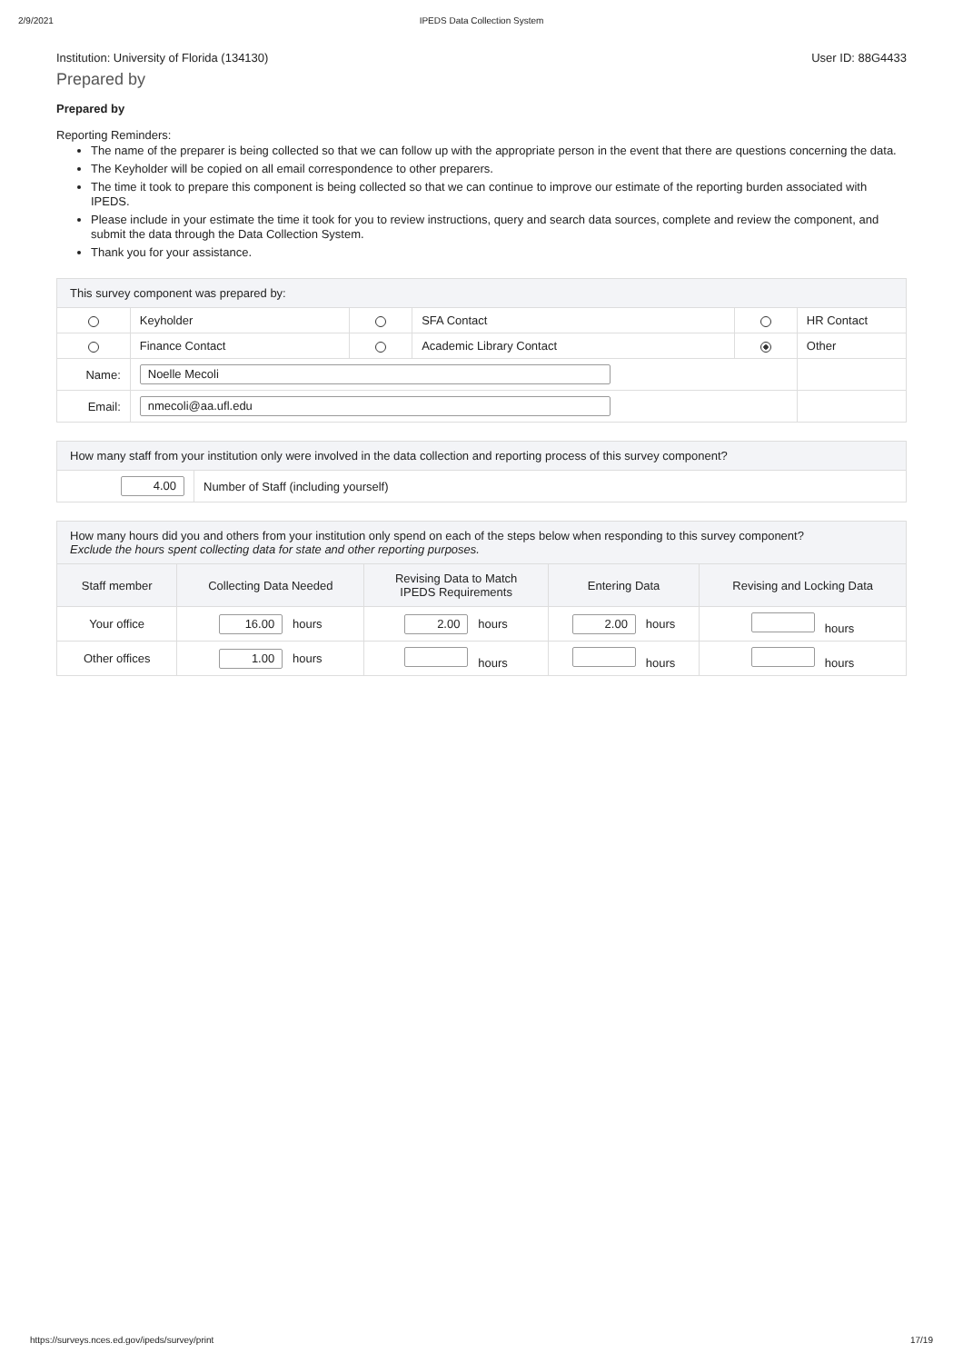2/9/2021 IPEDS Data Collection System
Institution: University of Florida (134130) User ID: 88G4433
Prepared by
Prepared by
Reporting Reminders:
The name of the preparer is being collected so that we can follow up with the appropriate person in the event that there are questions concerning the data.
The Keyholder will be copied on all email correspondence to other preparers.
The time it took to prepare this component is being collected so that we can continue to improve our estimate of the reporting burden associated with IPEDS.
Please include in your estimate the time it took for you to review instructions, query and search data sources, complete and review the component, and submit the data through the Data Collection System.
Thank you for your assistance.
| This survey component was prepared by: | | | | | |
| --- | --- | --- | --- | --- | --- |
| | Keyholder | | SFA Contact | | HR Contact |
| | Finance Contact | | Academic Library Contact | | Other |
| Name: | Noelle Mecoli | | | | |
| Email: | nmecoli@aa.ufl.edu | | | | |
| How many staff from your institution only were involved in the data collection and reporting process of this survey component? | |
| --- | --- |
| 4.00 | Number of Staff (including yourself) |
| How many hours did you and others from your institution only spend on each of the steps below when responding to this survey component? Exclude the hours spent collecting data for state and other reporting purposes. | | | | |
| --- | --- | --- | --- | --- |
| Staff member | Collecting Data Needed | Revising Data to Match IPEDS Requirements | Entering Data | Revising and Locking Data |
| Your office | 16.00 hours | 2.00 hours | 2.00 hours | hours |
| Other offices | 1.00 hours | hours | hours | hours |
https://surveys.nces.ed.gov/ipeds/survey/print 17/19